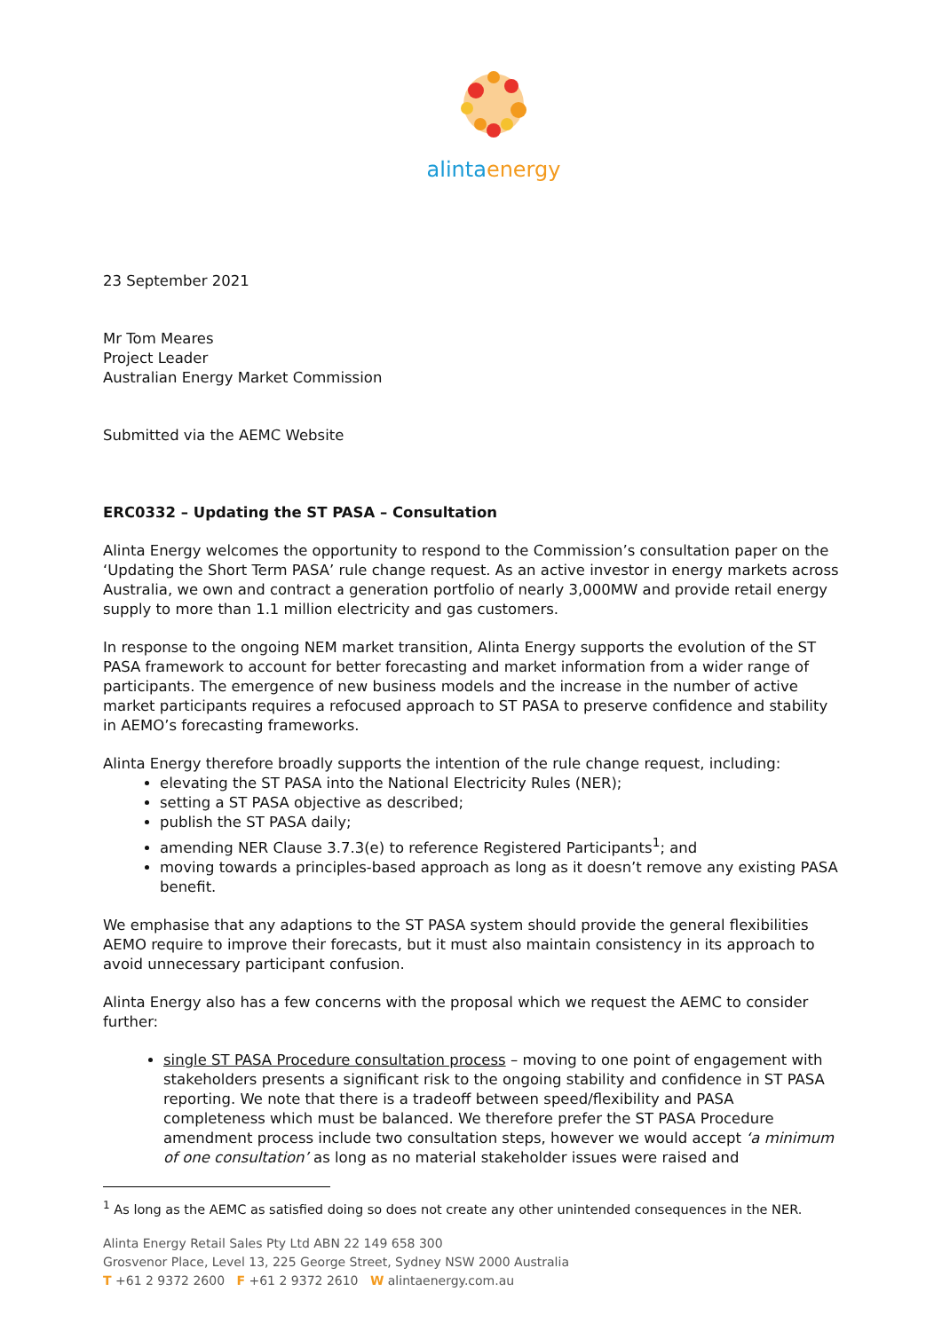alintaenergy
23 September 2021
Mr Tom Meares
Project Leader
Australian Energy Market Commission
Submitted via the AEMC Website
ERC0332 – Updating the ST PASA – Consultation
Alinta Energy welcomes the opportunity to respond to the Commission’s consultation paper on the ‘Updating the Short Term PASA’ rule change request. As an active investor in energy markets across Australia, we own and contract a generation portfolio of nearly 3,000MW and provide retail energy supply to more than 1.1 million electricity and gas customers.
In response to the ongoing NEM market transition, Alinta Energy supports the evolution of the ST PASA framework to account for better forecasting and market information from a wider range of participants. The emergence of new business models and the increase in the number of active market participants requires a refocused approach to ST PASA to preserve confidence and stability in AEMO’s forecasting frameworks.
Alinta Energy therefore broadly supports the intention of the rule change request, including:
elevating the ST PASA into the National Electricity Rules (NER);
setting a ST PASA objective as described;
publish the ST PASA daily;
amending NER Clause 3.7.3(e) to reference Registered Participants<sup>1</sup>; and
moving towards a principles-based approach as long as it doesn’t remove any existing PASA benefit.
We emphasise that any adaptions to the ST PASA system should provide the general flexibilities AEMO require to improve their forecasts, but it must also maintain consistency in its approach to avoid unnecessary participant confusion.
Alinta Energy also has a few concerns with the proposal which we request the AEMC to consider further:
single ST PASA Procedure consultation process – moving to one point of engagement with stakeholders presents a significant risk to the ongoing stability and confidence in ST PASA reporting. We note that there is a tradeoff between speed/flexibility and PASA completeness which must be balanced. We therefore prefer the ST PASA Procedure amendment process include two consultation steps, however we would accept ‘a minimum of one consultation’ as long as no material stakeholder issues were raised and
<sup>1</sup> As long as the AEMC as satisfied doing so does not create any other unintended consequences in the NER.
Alinta Energy Retail Sales Pty Ltd ABN 22 149 658 300
Grosvenor Place, Level 13, 225 George Street, Sydney NSW 2000 Australia
T +61 2 9372 2600 F +61 2 9372 2610 W alintaenergy.com.au